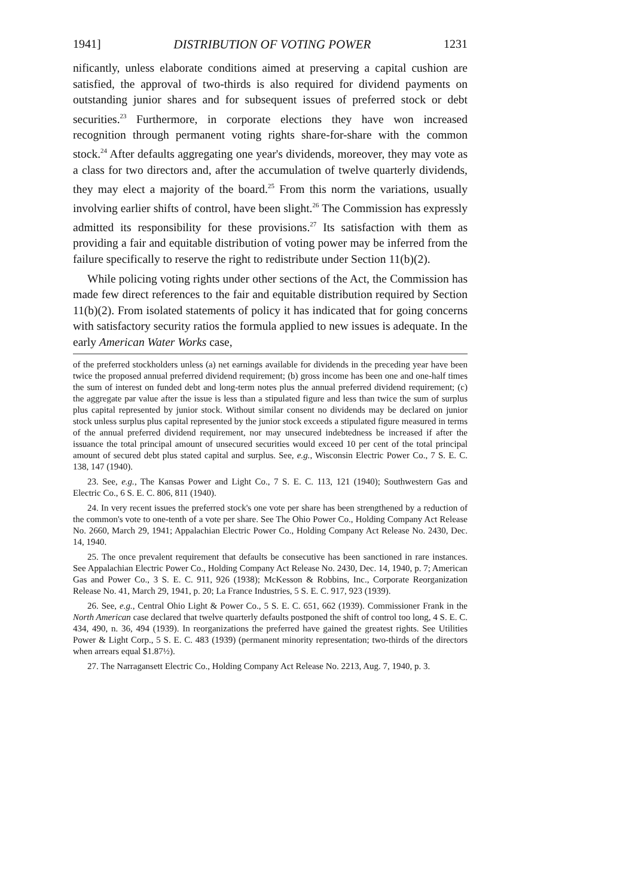1941] DISTRIBUTION OF VOTING POWER 1231
nificantly, unless elaborate conditions aimed at preserving a capital cushion are satisfied, the approval of two-thirds is also required for dividend payments on outstanding junior shares and for subsequent issues of preferred stock or debt securities.<sup>23</sup> Furthermore, in corporate elections they have won increased recognition through permanent voting rights share-for-share with the common stock.<sup>24</sup> After defaults aggregating one year's dividends, moreover, they may vote as a class for two directors and, after the accumulation of twelve quarterly dividends, they may elect a majority of the board.<sup>25</sup> From this norm the variations, usually involving earlier shifts of control, have been slight.<sup>26</sup> The Commission has expressly admitted its responsibility for these provisions.<sup>27</sup> Its satisfaction with them as providing a fair and equitable distribution of voting power may be inferred from the failure specifically to reserve the right to redistribute under Section 11(b)(2).
While policing voting rights under other sections of the Act, the Commission has made few direct references to the fair and equitable distribution required by Section 11(b)(2). From isolated statements of policy it has indicated that for going concerns with satisfactory security ratios the formula applied to new issues is adequate. In the early American Water Works case,
of the preferred stockholders unless (a) net earnings available for dividends in the preceding year have been twice the proposed annual preferred dividend requirement; (b) gross income has been one and one-half times the sum of interest on funded debt and long-term notes plus the annual preferred dividend requirement; (c) the aggregate par value after the issue is less than a stipulated figure and less than twice the sum of surplus plus capital represented by junior stock. Without similar consent no dividends may be declared on junior stock unless surplus plus capital represented by the junior stock exceeds a stipulated figure measured in terms of the annual preferred dividend requirement, nor may unsecured indebtedness be increased if after the issuance the total principal amount of unsecured securities would exceed 10 per cent of the total principal amount of secured debt plus stated capital and surplus. See, e.g., Wisconsin Electric Power Co., 7 S. E. C. 138, 147 (1940).
23. See, e.g., The Kansas Power and Light Co., 7 S. E. C. 113, 121 (1940); Southwestern Gas and Electric Co., 6 S. E. C. 806, 811 (1940).
24. In very recent issues the preferred stock's one vote per share has been strengthened by a reduction of the common's vote to one-tenth of a vote per share. See The Ohio Power Co., Holding Company Act Release No. 2660, March 29, 1941; Appalachian Electric Power Co., Holding Company Act Release No. 2430, Dec. 14, 1940.
25. The once prevalent requirement that defaults be consecutive has been sanctioned in rare instances. See Appalachian Electric Power Co., Holding Company Act Release No. 2430, Dec. 14, 1940, p. 7; American Gas and Power Co., 3 S. E. C. 911, 926 (1938); McKesson & Robbins, Inc., Corporate Reorganization Release No. 41, March 29, 1941, p. 20; La France Industries, 5 S. E. C. 917, 923 (1939).
26. See, e.g., Central Ohio Light & Power Co., 5 S. E. C. 651, 662 (1939). Commissioner Frank in the North American case declared that twelve quarterly defaults postponed the shift of control too long, 4 S. E. C. 434, 490, n. 36, 494 (1939). In reorganizations the preferred have gained the greatest rights. See Utilities Power & Light Corp., 5 S. E. C. 483 (1939) (permanent minority representation; two-thirds of the directors when arrears equal $1.87½).
27. The Narragansett Electric Co., Holding Company Act Release No. 2213, Aug. 7, 1940, p. 3.